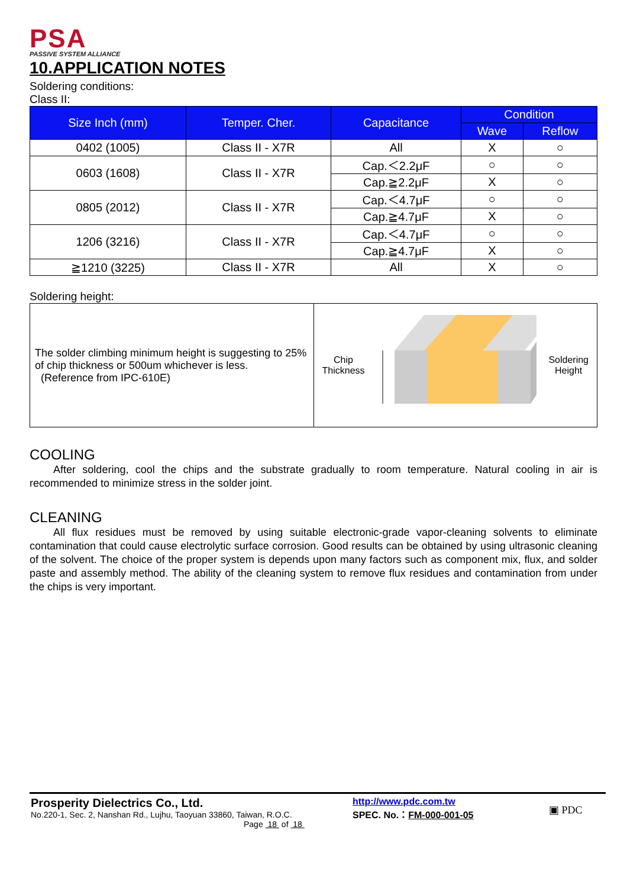PSA
PASSIVE SYSTEM ALLIANCE
10.APPLICATION NOTES
Soldering conditions:
Class II:
| Size Inch (mm) | Temper. Cher. | Capacitance | Condition | |
| --- | --- | --- | --- | --- |
| | | | Wave | Reflow |
| 0402 (1005) | Class II - X7R | All | X | ○ |
| 0603 (1608) | Class II - X7R | Cap.＜2.2μF | ○ | ○ |
| | | Cap.≧2.2μF | X | ○ |
| 0805 (2012) | Class II - X7R | Cap.＜4.7μF | ○ | ○ |
| | | Cap.≧4.7μF | X | ○ |
| 1206 (3216) | Class II - X7R | Cap.＜4.7μF | ○ | ○ |
| | | Cap.≧4.7μF | X | ○ |
| ≧1210 (3225) | Class II - X7R | All | X | ○ |
Soldering height:
| The solder climbing minimum height is suggesting to 25% of chip thickness or 500um whichever is less. (Reference from IPC-610E) | Chip Thickness Soldering Height |
COOLING
After soldering, cool the chips and the substrate gradually to room temperature. Natural cooling in air is recommended to minimize stress in the solder joint.
CLEANING
All flux residues must be removed by using suitable electronic-grade vapor-cleaning solvents to eliminate contamination that could cause electrolytic surface corrosion. Good results can be obtained by using ultrasonic cleaning of the solvent. The choice of the proper system is depends upon many factors such as component mix, flux, and solder paste and assembly method. The ability of the cleaning system to remove flux residues and contamination from under the chips is very important.
Prosperity Dielectrics Co., Ltd.
No.220-1, Sec. 2, Nanshan Rd., Lujhu, Taoyuan 33860, Taiwan, R.O.C.
Page 18 of 18
http://www.pdc.com.tw
SPEC. No.：FM-000-001-05
▣ PDC